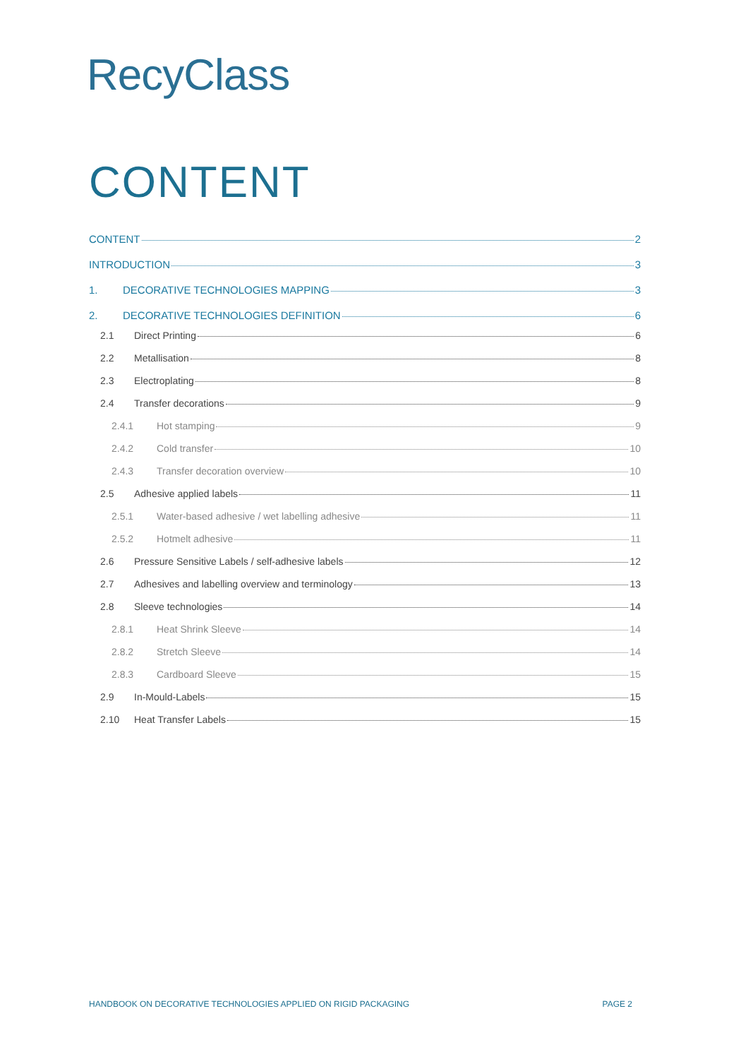RecyClass
CONTENT
CONTENT 2
INTRODUCTION 3
1. DECORATIVE TECHNOLOGIES MAPPING 3
2. DECORATIVE TECHNOLOGIES DEFINITION 6
2.1 Direct Printing 6
2.2 Metallisation 8
2.3 Electroplating 8
2.4 Transfer decorations 9
2.4.1 Hot stamping 9
2.4.2 Cold transfer 10
2.4.3 Transfer decoration overview 10
2.5 Adhesive applied labels 11
2.5.1 Water-based adhesive / wet labelling adhesive 11
2.5.2 Hotmelt adhesive 11
2.6 Pressure Sensitive Labels / self-adhesive labels 12
2.7 Adhesives and labelling overview and terminology 13
2.8 Sleeve technologies 14
2.8.1 Heat Shrink Sleeve 14
2.8.2 Stretch Sleeve 14
2.8.3 Cardboard Sleeve 15
2.9 In-Mould-Labels 15
2.10 Heat Transfer Labels 15
HANDBOOK ON DECORATIVE TECHNOLOGIES APPLIED ON RIGID PACKAGING PAGE 2